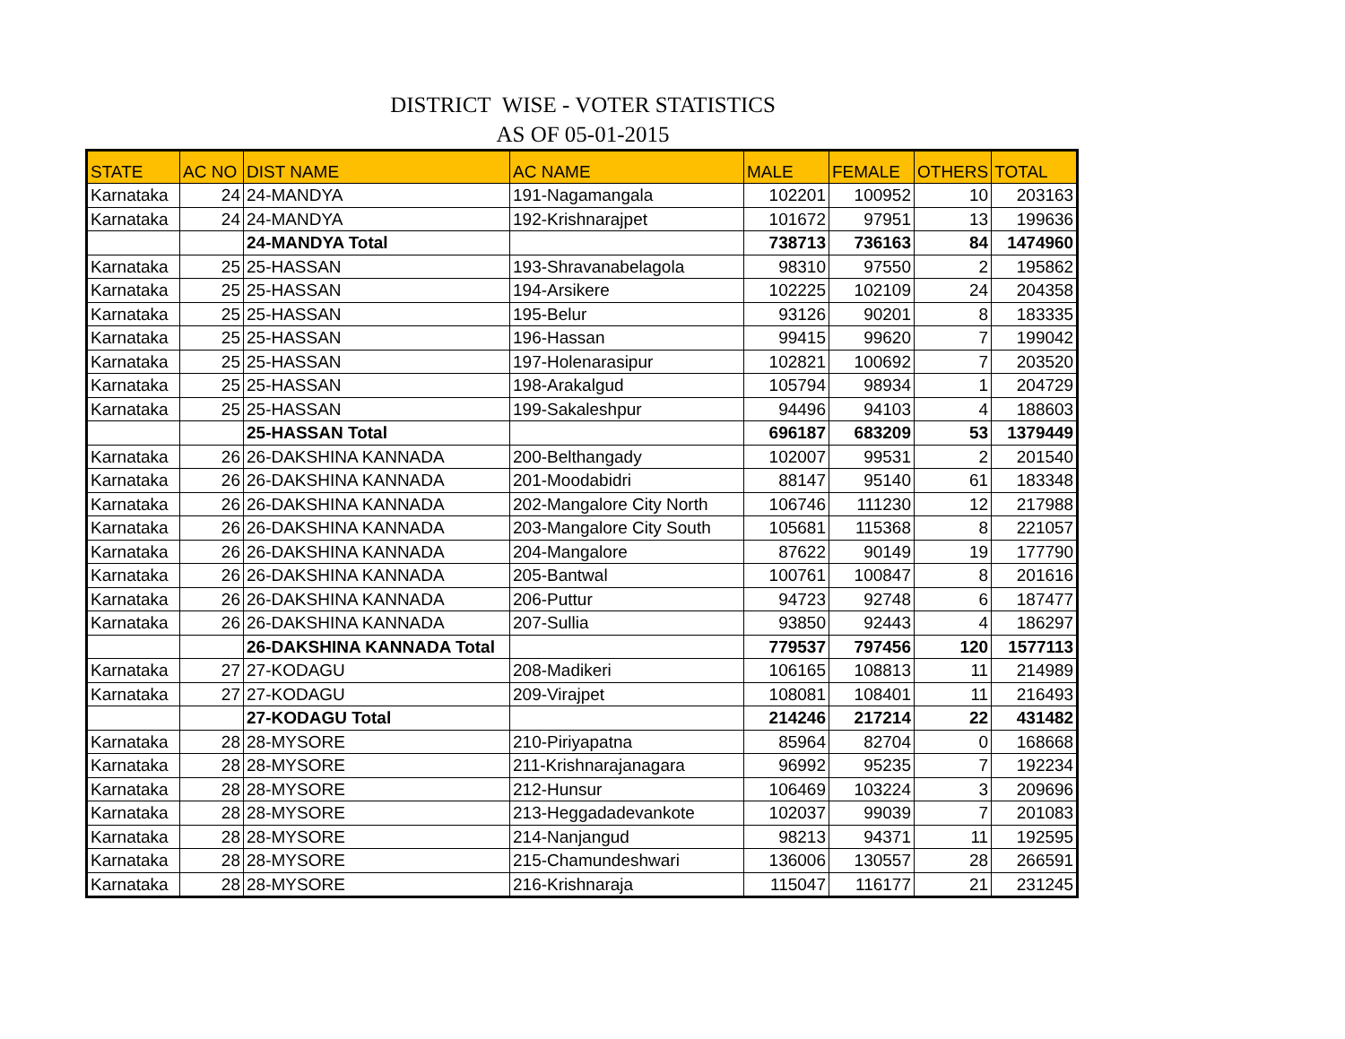DISTRICT WISE - VOTER STATISTICS
AS OF 05-01-2015
| STATE | AC NO | DIST NAME | AC NAME | MALE | FEMALE | OTHERS | TOTAL |
| --- | --- | --- | --- | --- | --- | --- | --- |
| Karnataka | 24 | 24-MANDYA | 191-Nagamangala | 102201 | 100952 | 10 | 203163 |
| Karnataka | 24 | 24-MANDYA | 192-Krishnarajpet | 101672 | 97951 | 13 | 199636 |
| | | 24-MANDYA Total | | 738713 | 736163 | 84 | 1474960 |
| Karnataka | 25 | 25-HASSAN | 193-Shravanabelagola | 98310 | 97550 | 2 | 195862 |
| Karnataka | 25 | 25-HASSAN | 194-Arsikere | 102225 | 102109 | 24 | 204358 |
| Karnataka | 25 | 25-HASSAN | 195-Belur | 93126 | 90201 | 8 | 183335 |
| Karnataka | 25 | 25-HASSAN | 196-Hassan | 99415 | 99620 | 7 | 199042 |
| Karnataka | 25 | 25-HASSAN | 197-Holenarasipur | 102821 | 100692 | 7 | 203520 |
| Karnataka | 25 | 25-HASSAN | 198-Arakalgud | 105794 | 98934 | 1 | 204729 |
| Karnataka | 25 | 25-HASSAN | 199-Sakaleshpur | 94496 | 94103 | 4 | 188603 |
| | | 25-HASSAN Total | | 696187 | 683209 | 53 | 1379449 |
| Karnataka | 26 | 26-DAKSHINA KANNADA | 200-Belthangady | 102007 | 99531 | 2 | 201540 |
| Karnataka | 26 | 26-DAKSHINA KANNADA | 201-Moodabidri | 88147 | 95140 | 61 | 183348 |
| Karnataka | 26 | 26-DAKSHINA KANNADA | 202-Mangalore City North | 106746 | 111230 | 12 | 217988 |
| Karnataka | 26 | 26-DAKSHINA KANNADA | 203-Mangalore City South | 105681 | 115368 | 8 | 221057 |
| Karnataka | 26 | 26-DAKSHINA KANNADA | 204-Mangalore | 87622 | 90149 | 19 | 177790 |
| Karnataka | 26 | 26-DAKSHINA KANNADA | 205-Bantwal | 100761 | 100847 | 8 | 201616 |
| Karnataka | 26 | 26-DAKSHINA KANNADA | 206-Puttur | 94723 | 92748 | 6 | 187477 |
| Karnataka | 26 | 26-DAKSHINA KANNADA | 207-Sullia | 93850 | 92443 | 4 | 186297 |
| | | 26-DAKSHINA KANNADA Total | | 779537 | 797456 | 120 | 1577113 |
| Karnataka | 27 | 27-KODAGU | 208-Madikeri | 106165 | 108813 | 11 | 214989 |
| Karnataka | 27 | 27-KODAGU | 209-Virajpet | 108081 | 108401 | 11 | 216493 |
| | | 27-KODAGU Total | | 214246 | 217214 | 22 | 431482 |
| Karnataka | 28 | 28-MYSORE | 210-Piriyapatna | 85964 | 82704 | 0 | 168668 |
| Karnataka | 28 | 28-MYSORE | 211-Krishnarajanagara | 96992 | 95235 | 7 | 192234 |
| Karnataka | 28 | 28-MYSORE | 212-Hunsur | 106469 | 103224 | 3 | 209696 |
| Karnataka | 28 | 28-MYSORE | 213-Heggadadevankote | 102037 | 99039 | 7 | 201083 |
| Karnataka | 28 | 28-MYSORE | 214-Nanjangud | 98213 | 94371 | 11 | 192595 |
| Karnataka | 28 | 28-MYSORE | 215-Chamundeshwari | 136006 | 130557 | 28 | 266591 |
| Karnataka | 28 | 28-MYSORE | 216-Krishnaraja | 115047 | 116177 | 21 | 231245 |